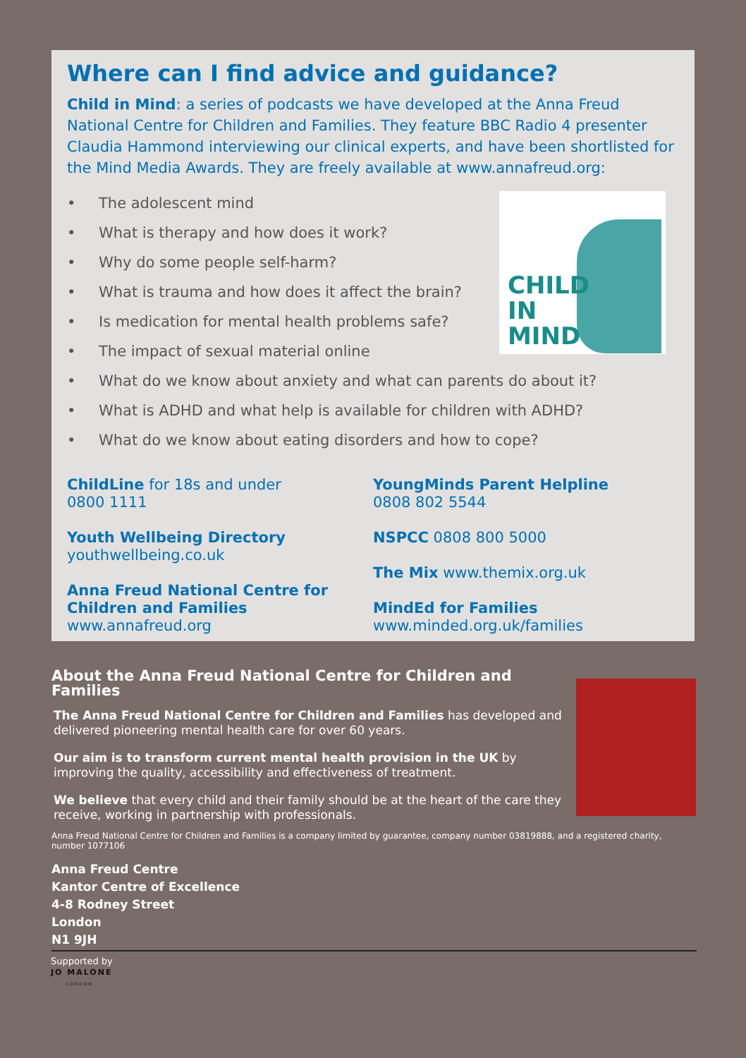Where can I find advice and guidance?
Child in Mind: a series of podcasts we have developed at the Anna Freud National Centre for Children and Families. They feature BBC Radio 4 presenter Claudia Hammond interviewing our clinical experts, and have been shortlisted for the Mind Media Awards. They are freely available at www.annafreud.org:
• The adolescent mind
• What is therapy and how does it work?
• Why do some people self-harm?
• What is trauma and how does it affect the brain?
• Is medication for mental health problems safe?
• The impact of sexual material online
• What do we know about anxiety and what can parents do about it?
• What is ADHD and what help is available for children with ADHD?
• What do we know about eating disorders and how to cope?
CHILD
IN
MIND
ChildLine for 18s and under
0800 1111
Youth Wellbeing Directory
youthwellbeing.co.uk
Anna Freud National Centre for Children and Families
www.annafreud.org
YoungMinds Parent Helpline
0808 802 5544
NSPCC 0808 800 5000
The Mix www.themix.org.uk
MindEd for Families
www.minded.org.uk/families
About the Anna Freud National Centre for Children and Families
The Anna Freud National Centre for Children and Families has developed and delivered pioneering mental health care for over 60 years.
Our aim is to transform current mental health provision in the UK by improving the quality, accessibility and effectiveness of treatment.
We believe that every child and their family should be at the heart of the care they receive, working in partnership with professionals.
Anna Freud National Centre for Children and Families is a company limited by guarantee, company number 03819888, and a registered charity, number 1077106
Anna Freud Centre
Kantor Centre of Excellence
4-8 Rodney Street
London
N1 9JH
Supported by
JO MALONE
LONDON